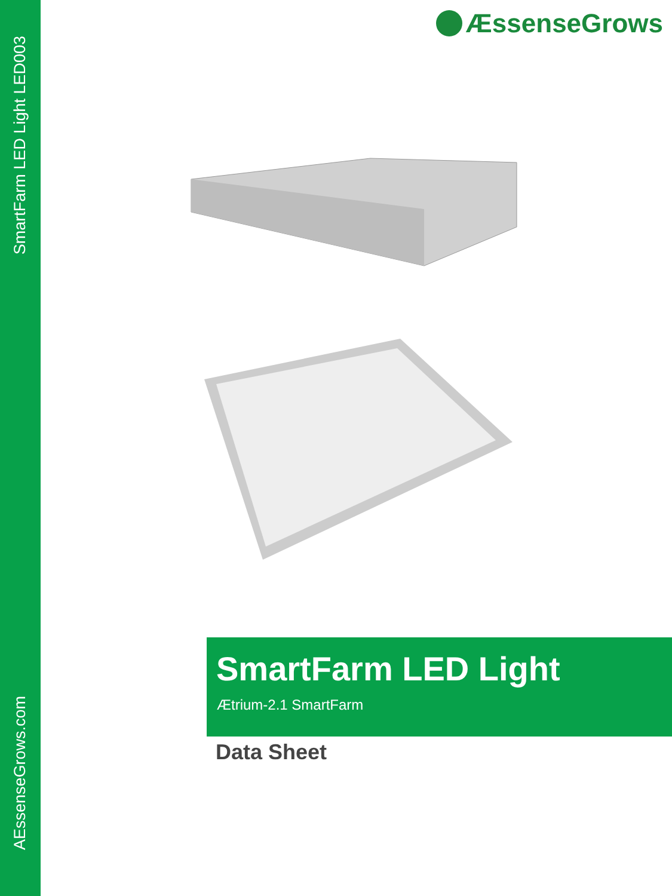SmartFarm LED Light LED003
AEssenseGrows.com
ÆssenseGrows
SmartFarm LED Light
Ætrium-2.1 SmartFarm
Data Sheet